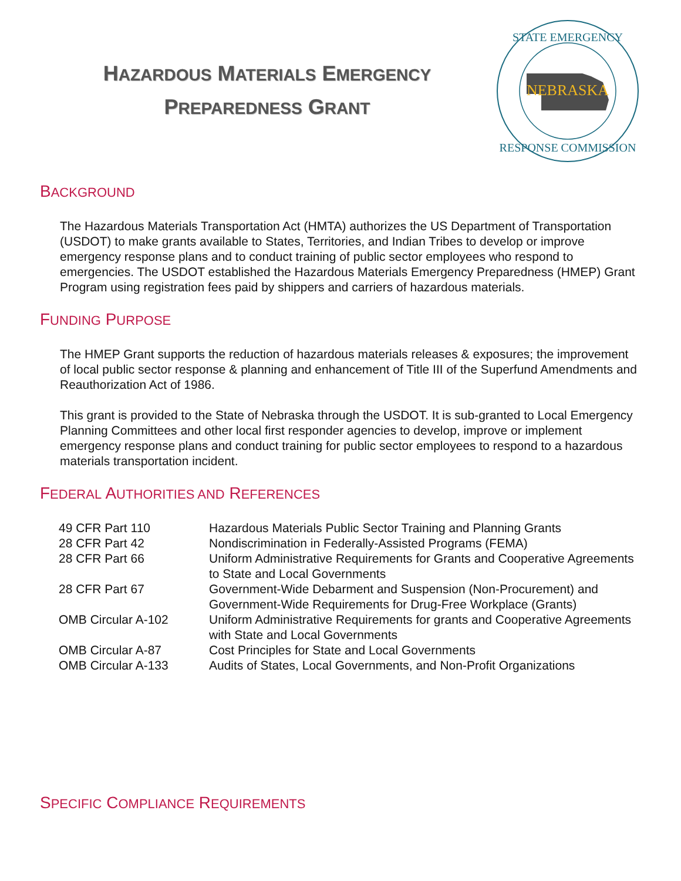HAZARDOUS MATERIALS EMERGENCY
PREPAREDNESS GRANT
NEBRASKA
STATE EMERGENCY
RESPONSE COMMISSION
BACKGROUND
The Hazardous Materials Transportation Act (HMTA) authorizes the US Department of Transportation (USDOT) to make grants available to States, Territories, and Indian Tribes to develop or improve emergency response plans and to conduct training of public sector employees who respond to emergencies. The USDOT established the Hazardous Materials Emergency Preparedness (HMEP) Grant Program using registration fees paid by shippers and carriers of hazardous materials.
FUNDING PURPOSE
The HMEP Grant supports the reduction of hazardous materials releases & exposures; the improvement of local public sector response & planning and enhancement of Title III of the Superfund Amendments and Reauthorization Act of 1986.
This grant is provided to the State of Nebraska through the USDOT. It is sub-granted to Local Emergency Planning Committees and other local first responder agencies to develop, improve or implement emergency response plans and conduct training for public sector employees to respond to a hazardous materials transportation incident.
FEDERAL AUTHORITIES AND REFERENCES
| 49 CFR Part 110 | Hazardous Materials Public Sector Training and Planning Grants |
| 28 CFR Part 42 | Nondiscrimination in Federally-Assisted Programs (FEMA) |
| 28 CFR Part 66 | Uniform Administrative Requirements for Grants and Cooperative Agreements to State and Local Governments |
| 28 CFR Part 67 | Government-Wide Debarment and Suspension (Non-Procurement) and Government-Wide Requirements for Drug-Free Workplace (Grants) |
| OMB Circular A-102 | Uniform Administrative Requirements for grants and Cooperative Agreements with State and Local Governments |
| OMB Circular A-87 | Cost Principles for State and Local Governments |
| OMB Circular A-133 | Audits of States, Local Governments, and Non-Profit Organizations |
SPECIFIC COMPLIANCE REQUIREMENTS